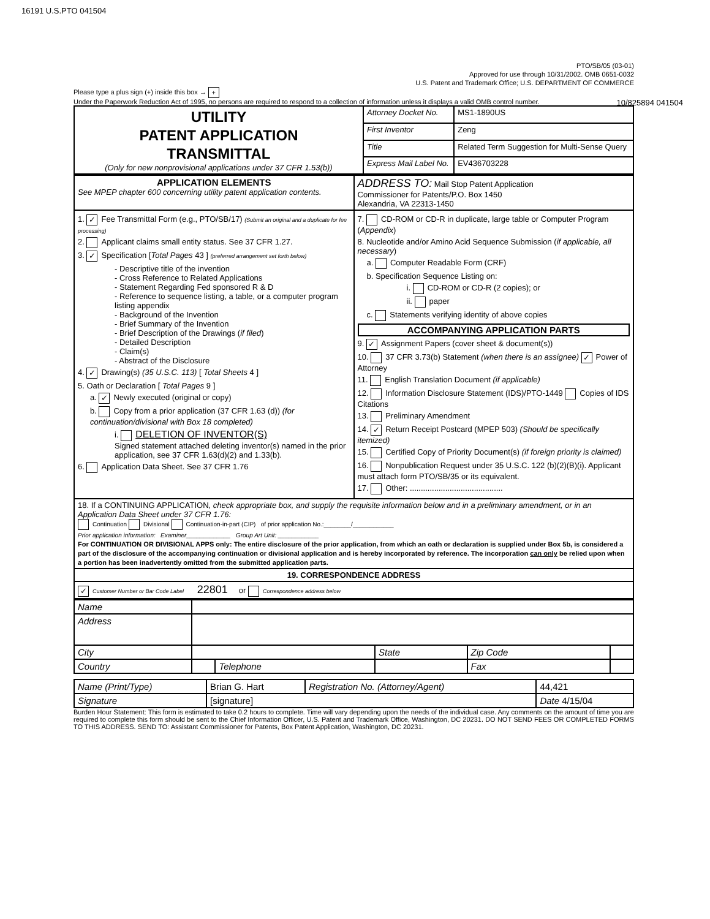16191 U.S.PTO 041504
10/825894 041504
PTO/SB/05 (03-01)
Approved for use through 10/31/2002. OMB 0651-0032
U.S. Patent and Trademark Office; U.S. DEPARTMENT OF COMMERCE
Please type a plus sign (+) inside this box → +
Under the Paperwork Reduction Act of 1995, no persons are required to respond to a collection of information unless it displays a valid OMB control number.
| UTILITY PATENT APPLICATION TRANSMITTAL (Only for new nonprovisional applications under 37 CFR 1.53(b)) | Attorney Docket No. | MS1-1890US |
| | First Inventor | Zeng |
| | Title | Related Term Suggestion for Multi-Sense Query |
| | Express Mail Label No. | EV436703228 |
| APPLICATION ELEMENTS See MPEP chapter 600 concerning utility patent application contents. | ADDRESS TO: Mail Stop Patent Application Commissioner for Patents/P.O. Box 1450 Alexandria, VA 22313-1450 |
| 1. ✓ Fee Transmittal Form (e.g., PTO/SB/17) (Submit an original and a duplicate for fee processing) 2. Applicant claims small entity status. See 37 CFR 1.27. 3. ✓ Specification [ Total Pages 43 ] (preferred arrangement set forth below) - Descriptive title of the invention - Cross Reference to Related Applications - Statement Regarding Fed sponsored R & D - Reference to sequence listing, a table, or a computer program listing appendix - Background of the Invention - Brief Summary of the Invention - Brief Description of the Drawings ( if filed ) - Detailed Description - Claim(s) - Abstract of the Disclosure 4. ✓ Drawing(s) (35 U.S.C. 113) [ Total Sheets 4 ] 5. Oath or Declaration [ Total Pages 9 ] a. ✓ Newly executed (original or copy) b. Copy from a prior application (37 CFR 1.63 (d)) (for continuation/divisional with Box 18 completed) i. DELETION OF INVENTOR(S) Signed statement attached deleting inventor(s) named in the prior application, see 37 CFR 1.63(d)(2) and 1.33(b). 6. Application Data Sheet. See 37 CFR 1.76 | 7. CD-ROM or CD-R in duplicate, large table or Computer Program ( Appendix ) 8. Nucleotide and/or Amino Acid Sequence Submission ( if applicable, all necessary ) a. Computer Readable Form (CRF) b. Specification Sequence Listing on: i. CD-ROM or CD-R (2 copies); or ii. paper c. Statements verifying identity of above copies ACCOMPANYING APPLICATION PARTS 9. ✓ Assignment Papers (cover sheet & document(s)) 10. 37 CFR 3.73(b) Statement (when there is an assignee) ✓ Power of Attorney 11. English Translation Document (if applicable) 12. Information Disclosure Statement (IDS)/PTO-1449 Copies of IDS Citations 13. Preliminary Amendment 14. ✓ Return Receipt Postcard (MPEP 503) (Should be specifically itemized) 15. Certified Copy of Priority Document(s) (if foreign priority is claimed) 16. Nonpublication Request under 35 U.S.C. 122 (b)(2)(B)(i). Applicant must attach form PTO/SB/35 or its equivalent. 17. Other: .......................................... |
| 18. If a CONTINUING APPLICATION, check appropriate box, and supply the requisite information below and in a preliminary amendment, or in an Application Data Sheet under 37 CFR 1.76: Continuation Divisional Continuation-in-part (CIP) of prior application No.:________/____________ Prior application information: Examiner_____________ Group Art Unit: ____________ For CONTINUATION OR DIVISIONAL APPS only: The entire disclosure of the prior application, from which an oath or declaration is supplied under Box 5b, is considered a part of the disclosure of the accompanying continuation or divisional application and is hereby incorporated by reference. The incorporation can only be relied upon when a portion has been inadvertently omitted from the submitted application parts. | |
| 19. CORRESPONDENCE ADDRESS | |
| ✓ Customer Number or Bar Code Label 22801 or Correspondence address below | |
| Name | | | | | |
| Address | | | | | |
| City | | | State | Zip Code | |
| Country | | Telephone | | Fax | |
| Name (Print/Type) | Brian G. Hart | Registration No. (Attorney/Agent) | 44,421 |
| Signature | [signature] | | Date 4/15/04 |
Burden Hour Statement: This form is estimated to take 0.2 hours to complete. Time will vary depending upon the needs of the individual case. Any comments on the amount of time you are required to complete this form should be sent to the Chief Information Officer, U.S. Patent and Trademark Office, Washington, DC 20231. DO NOT SEND FEES OR COMPLETED FORMS TO THIS ADDRESS. SEND TO: Assistant Commissioner for Patents, Box Patent Application, Washington, DC 20231.